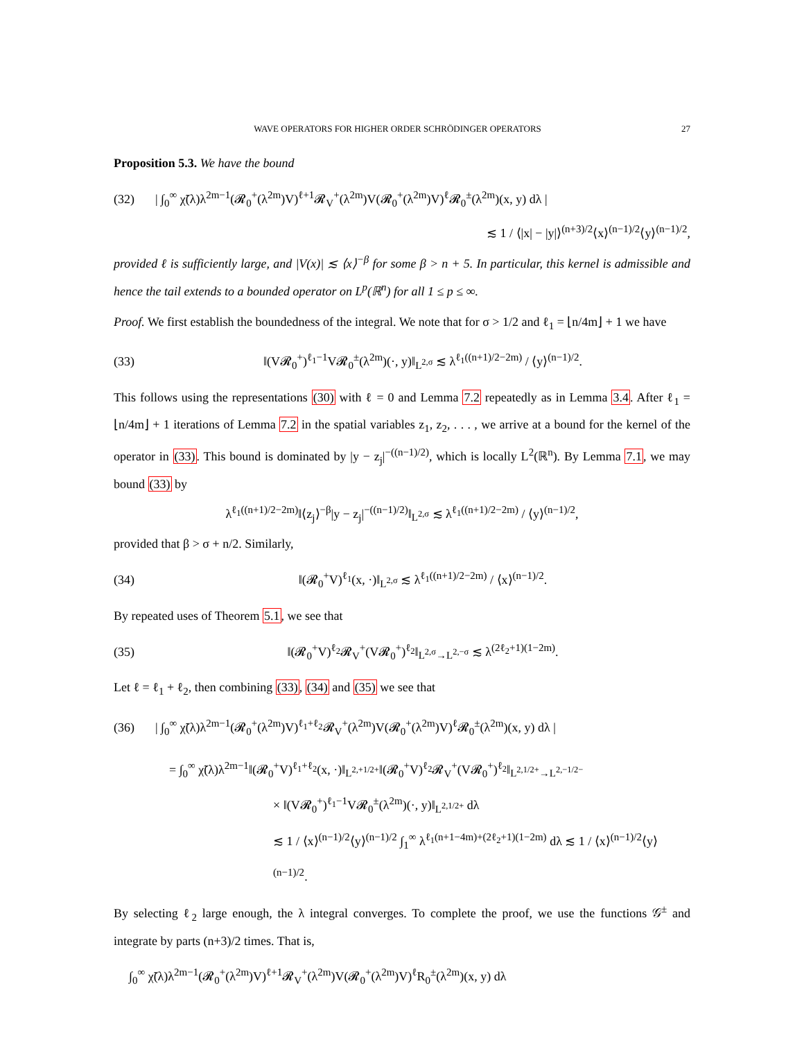WAVE OPERATORS FOR HIGHER ORDER SCHRÖDINGER OPERATORS 27
Proposition 5.3. We have the bound
(32) | ∫<sub>0</sub><sup>∞</sup> χ̃(λ)λ<sup>2m−1</sup>(𝓡<sub>0</sub><sup>+</sup>(λ<sup>2m</sup>)V)<sup>ℓ+1</sup>𝓡<sub>V</sub><sup>+</sup>(λ<sup>2m</sup>)V(𝓡<sub>0</sub><sup>+</sup>(λ<sup>2m</sup>)V)<sup>ℓ</sup>𝓡<sub>0</sub><sup>±</sup>(λ<sup>2m</sup>)(x, y) dλ |
≲ 1 / ⟨|x| − |y|⟩<sup>(n+3)/2</sup>⟨x⟩<sup>(n−1)/2</sup>⟨y⟩<sup>(n−1)/2</sup>,
provided ℓ is sufficiently large, and |V(x)| ≲ ⟨x⟩<sup>−β</sup> for some β > n + 5. In particular, this kernel is admissible and hence the tail extends to a bounded operator on L<sup>p</sup>(ℝ<sup>n</sup>) for all 1 ≤ p ≤ ∞.
Proof. We first establish the boundedness of the integral. We note that for σ > 1/2 and ℓ<sub>1</sub> = ⌊n/4m⌋ + 1 we have
(33) ‖(V𝓡<sub>0</sub><sup>+</sup>)<sup>ℓ<sub>1</sub>−1</sup>V𝓡<sub>0</sub><sup>±</sup>(λ<sup>2m</sup>)(·, y)‖<sub>L<sup>2,σ</sup></sub> ≲ λ<sup>ℓ<sub>1</sub>((n+1)/2−2m)</sup> / ⟨y⟩<sup>(n−1)/2</sup>.
This follows using the representations (30) with ℓ = 0 and Lemma 7.2 repeatedly as in Lemma 3.4. After ℓ<sub>1</sub> = ⌊n/4m⌋ + 1 iterations of Lemma 7.2 in the spatial variables z<sub>1</sub>, z<sub>2</sub>, . . . , we arrive at a bound for the kernel of the operator in (33). This bound is dominated by |y − z<sub>j</sub>|<sup>−((n−1)/2)</sup>, which is locally L<sup>2</sup>(ℝ<sup>n</sup>). By Lemma 7.1, we may bound (33) by
λ<sup>ℓ<sub>1</sub>((n+1)/2−2m)</sup>‖⟨z<sub>j</sub>⟩<sup>−β</sup>|y − z<sub>j</sub>|<sup>−((n−1)/2)</sup>‖<sub>L<sup>2,σ</sup></sub> ≲ λ<sup>ℓ<sub>1</sub>((n+1)/2−2m)</sup> / ⟨y⟩<sup>(n−1)/2</sup>,
provided that β > σ + n/2. Similarly,
(34) ‖(𝓡<sub>0</sub><sup>+</sup>V)<sup>ℓ<sub>1</sub></sup>(x, ·)‖<sub>L<sup>2,σ</sup></sub> ≲ λ<sup>ℓ<sub>1</sub>((n+1)/2−2m)</sup> / ⟨x⟩<sup>(n−1)/2</sup>.
By repeated uses of Theorem 5.1, we see that
(35) ‖(𝓡<sub>0</sub><sup>+</sup>V)<sup>ℓ<sub>2</sub></sup>𝓡<sub>V</sub><sup>+</sup>(V𝓡<sub>0</sub><sup>+</sup>)<sup>ℓ<sub>2</sub></sup>‖<sub>L<sup>2,σ</sup>→L<sup>2,−σ</sup></sub> ≲ λ<sup>(2ℓ<sub>2</sub>+1)(1−2m)</sup>.
Let ℓ = ℓ<sub>1</sub> + ℓ<sub>2</sub>, then combining (33), (34) and (35) we see that
(36) | ∫<sub>0</sub><sup>∞</sup> χ̃(λ)λ<sup>2m−1</sup>(𝓡<sub>0</sub><sup>+</sup>(λ<sup>2m</sup>)V)<sup>ℓ<sub>1</sub>+ℓ<sub>2</sub></sup>𝓡<sub>V</sub><sup>+</sup>(λ<sup>2m</sup>)V(𝓡<sub>0</sub><sup>+</sup>(λ<sup>2m</sup>)V)<sup>ℓ</sup>𝓡<sub>0</sub><sup>±</sup>(λ<sup>2m</sup>)(x, y) dλ |
= ∫<sub>0</sub><sup>∞</sup> χ̃(λ)λ<sup>2m−1</sup>‖(𝓡<sub>0</sub><sup>+</sup>V)<sup>ℓ<sub>1</sub>+ℓ<sub>2</sub></sup>(x, ·)‖<sub>L<sup>2,+1/2+</sup></sub>‖(𝓡<sub>0</sub><sup>+</sup>V)<sup>ℓ<sub>2</sub></sup>𝓡<sub>V</sub><sup>+</sup>(V𝓡<sub>0</sub><sup>+</sup>)<sup>ℓ<sub>2</sub></sup>‖<sub>L<sup>2,1/2+</sup>→L<sup>2,−1/2−</sup></sub>
× ‖(V𝓡<sub>0</sub><sup>+</sup>)<sup>ℓ<sub>1</sub>−1</sup>V𝓡<sub>0</sub><sup>±</sup>(λ<sup>2m</sup>)(·, y)‖<sub>L<sup>2,1/2+</sup></sub> dλ
≲ 1 / ⟨x⟩<sup>(n−1)/2</sup>⟨y⟩<sup>(n−1)/2</sup> ∫<sub>1</sub><sup>∞</sup> λ<sup>ℓ<sub>1</sub>(n+1−4m)+(2ℓ<sub>2</sub>+1)(1−2m)</sup> dλ ≲ 1 / ⟨x⟩<sup>(n−1)/2</sup>⟨y⟩<sup>(n−1)/2</sup>.
By selecting ℓ<sub>2</sub> large enough, the λ integral converges. To complete the proof, we use the functions 𝒢<sup>±</sup> and integrate by parts (n+3)/2 times. That is,
∫<sub>0</sub><sup>∞</sup> χ̃(λ)λ<sup>2m−1</sup>(𝓡<sub>0</sub><sup>+</sup>(λ<sup>2m</sup>)V)<sup>ℓ+1</sup>𝓡<sub>V</sub><sup>+</sup>(λ<sup>2m</sup>)V(𝓡<sub>0</sub><sup>+</sup>(λ<sup>2m</sup>)V)<sup>ℓ</sup>R<sub>0</sub><sup>±</sup>(λ<sup>2m</sup>)(x, y) dλ